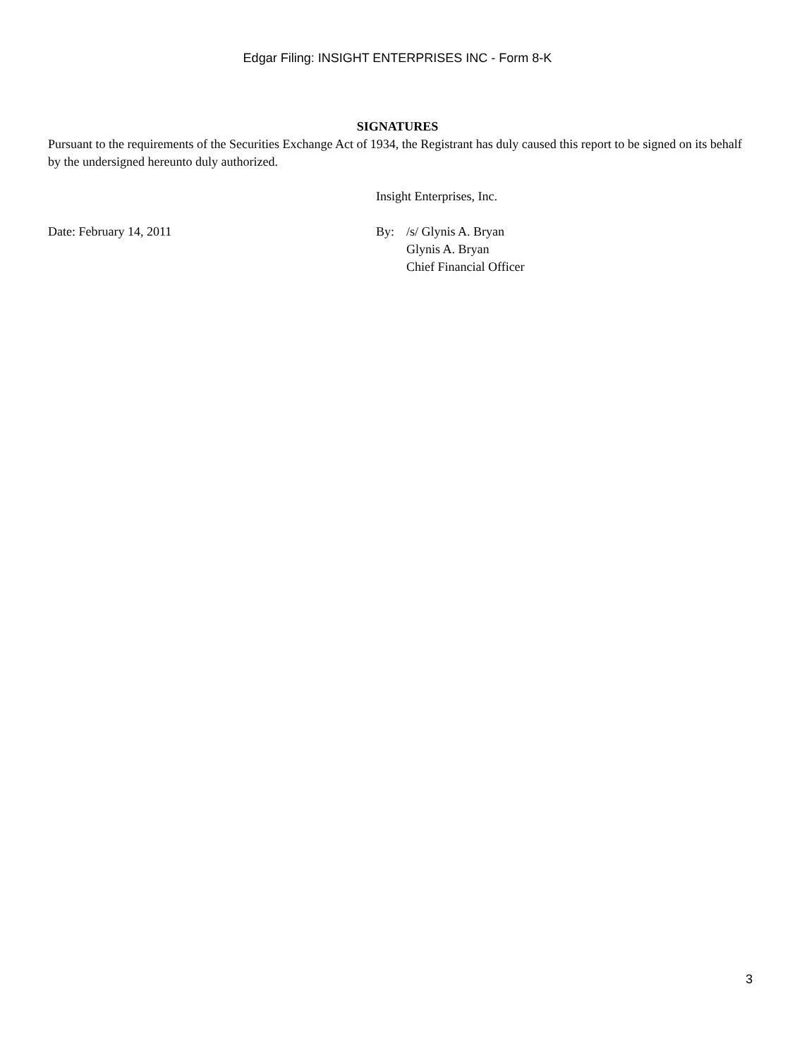Edgar Filing: INSIGHT ENTERPRISES INC - Form 8-K
SIGNATURES
Pursuant to the requirements of the Securities Exchange Act of 1934, the Registrant has duly caused this report to be signed on its behalf by the undersigned hereunto duly authorized.
| | Insight Enterprises, Inc. | |
| Date: February 14, 2011 | By: | /s/ Glynis A. Bryan |
| | | Glynis A. Bryan |
| | | Chief Financial Officer |
3